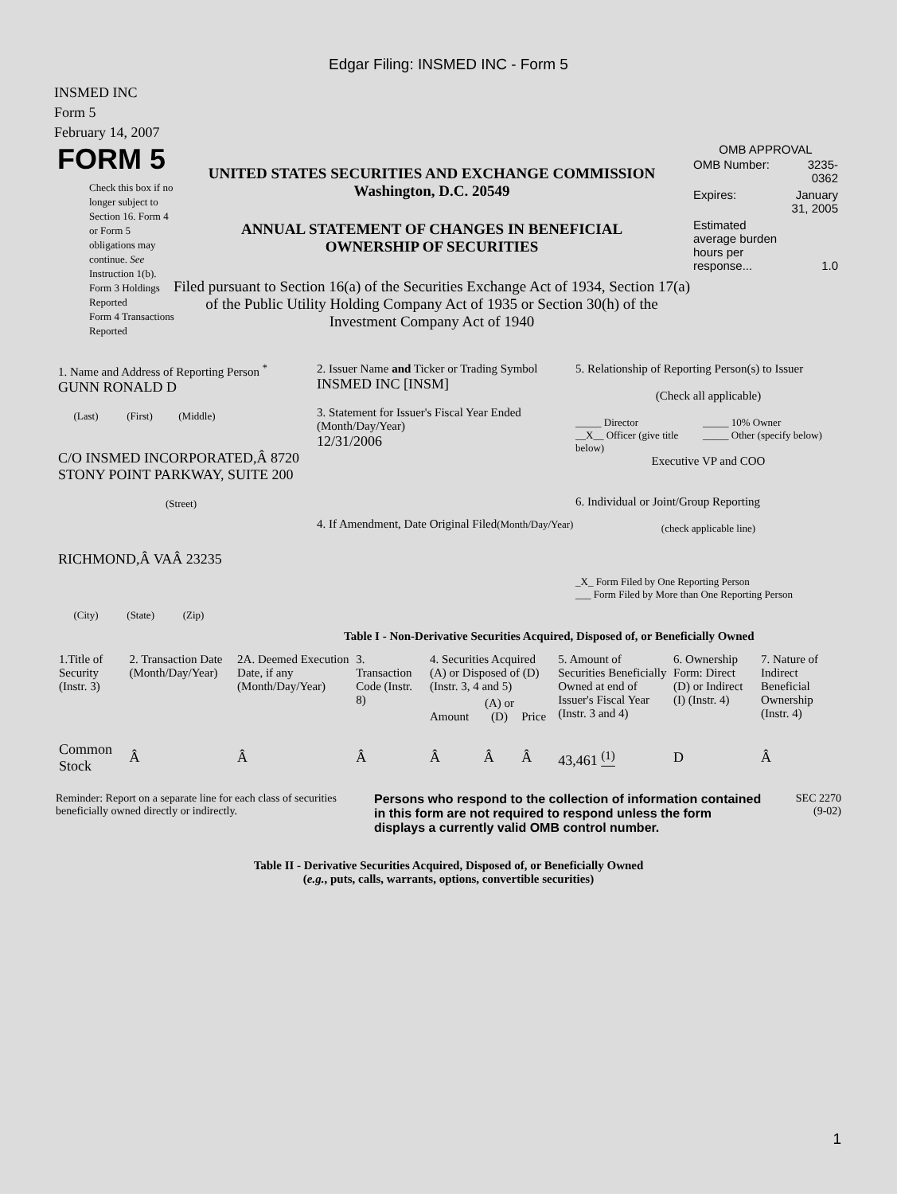Edgar Filing: INSMED INC - Form 5
INSMED INC
Form 5
February 14, 2007
FORM 5
Check this box if no longer subject to Section 16. Form 4 or Form 5 obligations may continue. See Instruction 1(b).
Form 3 Holdings Reported
Form 4 Transactions Reported
UNITED STATES SECURITIES AND EXCHANGE COMMISSION
Washington, D.C. 20549
ANNUAL STATEMENT OF CHANGES IN BENEFICIAL
OWNERSHIP OF SECURITIES
Filed pursuant to Section 16(a) of the Securities Exchange Act of 1934, Section 17(a) of the Public Utility Holding Company Act of 1935 or Section 30(h) of the Investment Company Act of 1940
OMB APPROVAL
| OMB Number: | 3235-0362 |
| Expires: | January 31, 2005 |
| Estimated average burden hours per response... | 1.0 |
1. Name and Address of Reporting Person <sup>*</sup>
GUNN RONALD D
(Last) (First) (Middle)
C/O INSMED INCORPORATED,Â 8720 STONY POINT PARKWAY, SUITE 200
(Street)
RICHMOND,Â VAÂ 23235
(City) (State) (Zip)
2. Issuer Name and Ticker or Trading Symbol
INSMED INC [INSM]
3. Statement for Issuer's Fiscal Year Ended (Month/Day/Year)
12/31/2006
4. If Amendment, Date Original Filed(Month/Day/Year)
5. Relationship of Reporting Person(s) to Issuer
(Check all applicable)
_____ Director
__X__ Officer (give title below)
_____ 10% Owner
_____ Other (specify below)
Executive VP and COO
6. Individual or Joint/Group Reporting
(check applicable line)
_X_ Form Filed by One Reporting Person
___ Form Filed by More than One Reporting Person
Table I - Non-Derivative Securities Acquired, Disposed of, or Beneficially Owned
| 1.Title of Security (Instr. 3) | 2. Transaction Date (Month/Day/Year) | 2A. Deemed Execution Date, if any (Month/Day/Year) | 3. Transaction Code (Instr. 8) | 4. Securities Acquired (A) or Disposed of (D) (Instr. 3, 4 and 5) | | | 5. Amount of Securities Beneficially Owned at end of Issuer's Fiscal Year (Instr. 3 and 4) | 6. Ownership Form: Direct (D) or Indirect (I) (Instr. 4) | 7. Nature of Indirect Beneficial Ownership (Instr. 4) |
| --- | --- | --- | --- | --- | --- | --- | --- | --- | --- |
| | | | | Amount | (A) or (D) | Price | | | |
| Common Stock | Â | Â | Â | Â | Â | Â | 43,461 <sup>(1)</sup> | D | Â |
Reminder: Report on a separate line for each class of securities beneficially owned directly or indirectly.
Persons who respond to the collection of information contained in this form are not required to respond unless the form displays a currently valid OMB control number.
SEC 2270
(9-02)
Table II - Derivative Securities Acquired, Disposed of, or Beneficially Owned
(e.g., puts, calls, warrants, options, convertible securities)
1